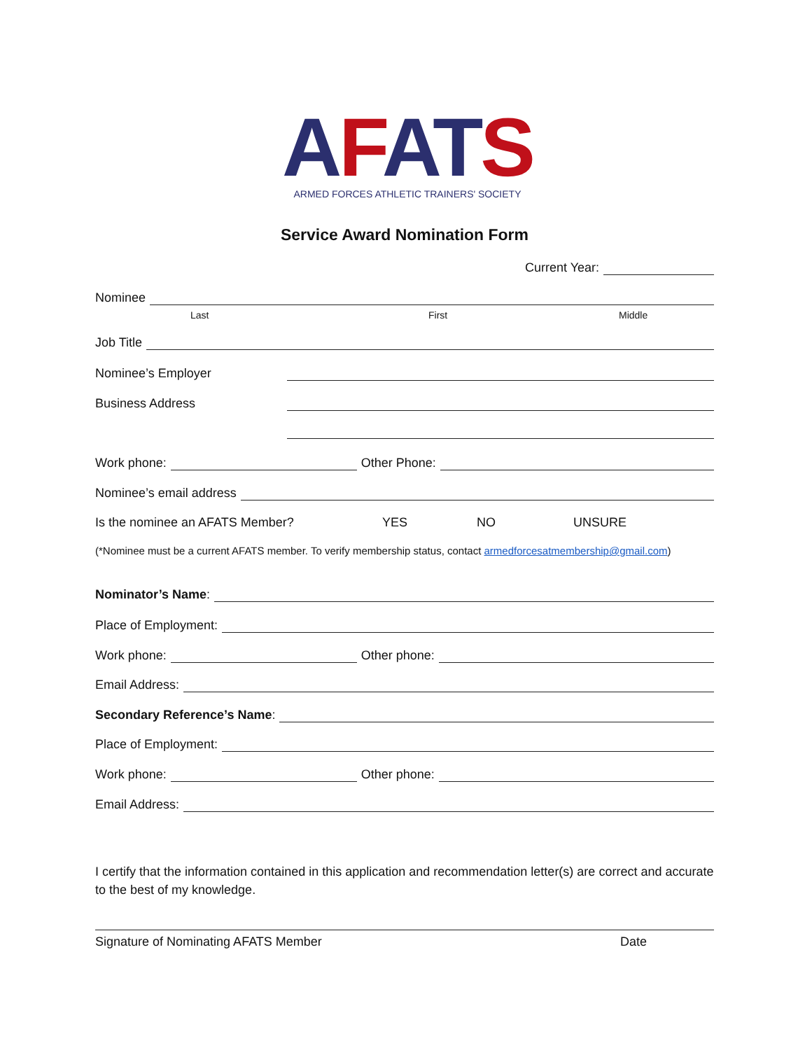AFAT S
ARMED FORCES ATHLETIC TRAINERS' SOCIETY
Service Award Nomination Form
Current Year:
Nominee
Last First Middle
Job Title
Nominee’s Employer
Business Address
Work phone: Other Phone:
Nominee’s email address
Is the nominee an AFATS Member? YES NO UNSURE
(*Nominee must be a current AFATS member. To verify membership status, contact armedforcesatmembership@gmail.com)
Nominator’s Name:
Place of Employment:
Work phone: Other phone:
Email Address:
Secondary Reference’s Name:
Place of Employment:
Work phone: Other phone:
Email Address:
I certify that the information contained in this application and recommendation letter(s) are correct and accurate to the best of my knowledge.
Signature of Nominating AFATS Member Date